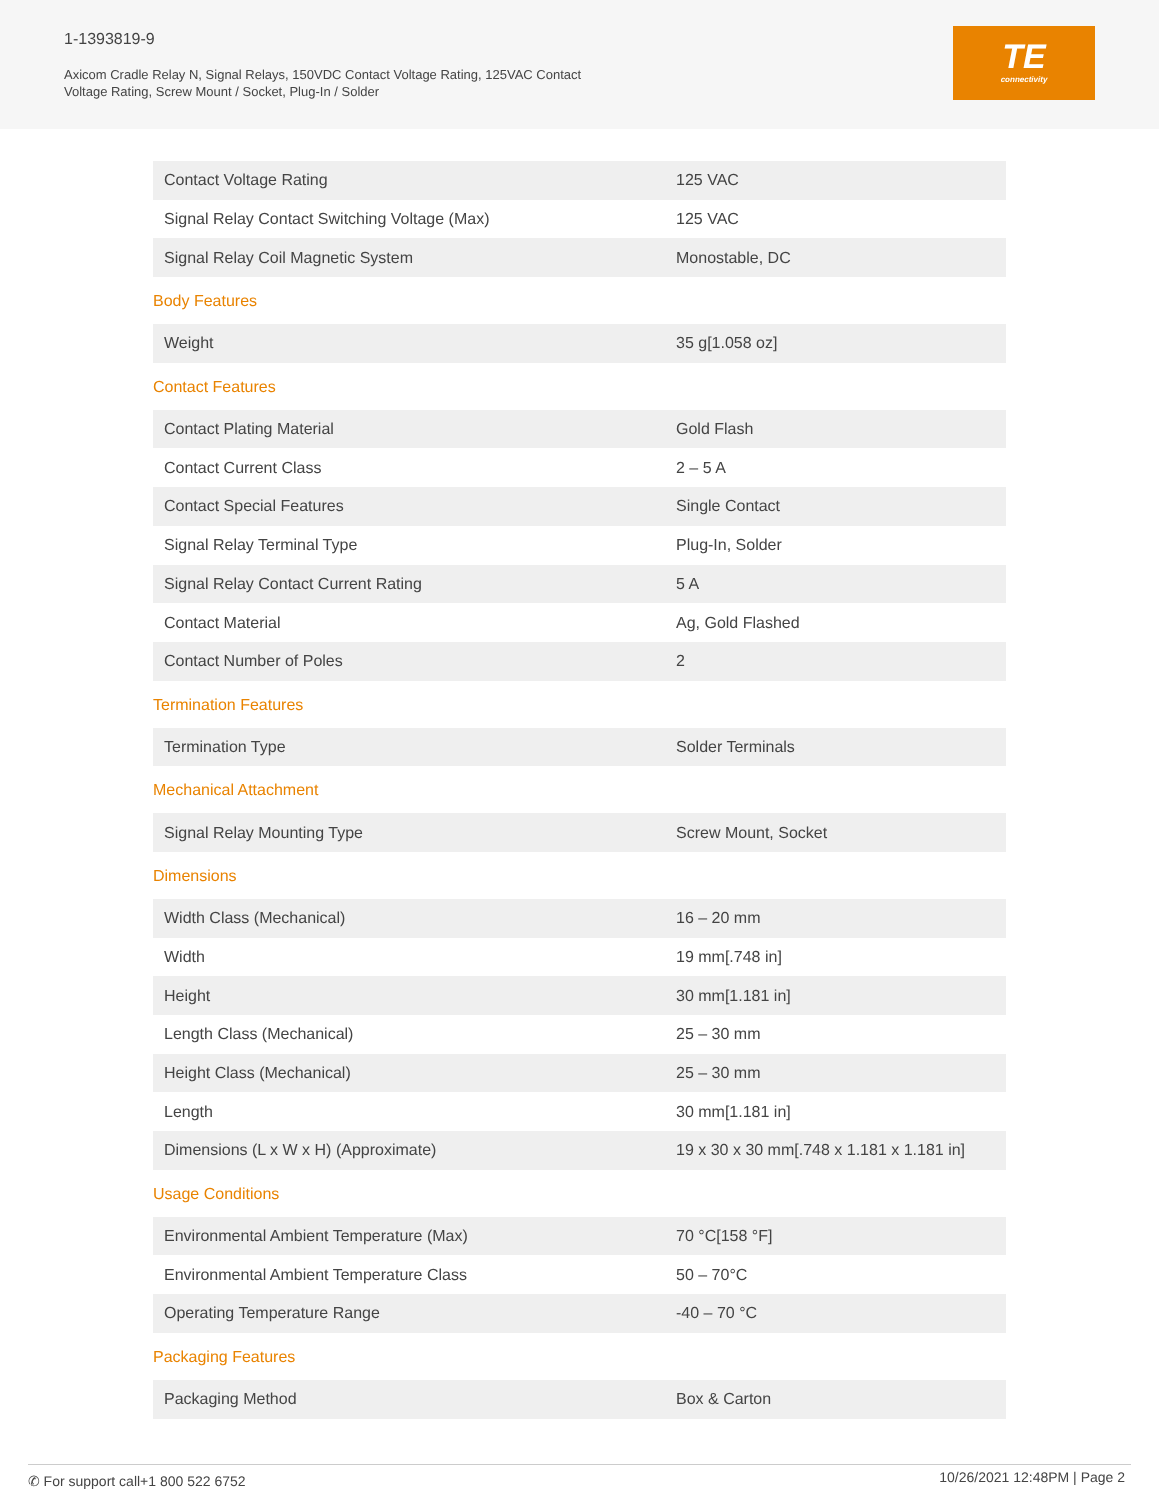1-1393819-9
Axicom Cradle Relay N, Signal Relays, 150VDC Contact Voltage Rating, 125VAC Contact Voltage Rating, Screw Mount / Socket, Plug-In / Solder
TE
connectivity
| Contact Voltage Rating | 125 VAC |
| Signal Relay Contact Switching Voltage (Max) | 125 VAC |
| Signal Relay Coil Magnetic System | Monostable, DC |
Body Features
| Weight | 35 g[1.058 oz] |
Contact Features
| Contact Plating Material | Gold Flash |
| Contact Current Class | 2 – 5 A |
| Contact Special Features | Single Contact |
| Signal Relay Terminal Type | Plug-In, Solder |
| Signal Relay Contact Current Rating | 5 A |
| Contact Material | Ag, Gold Flashed |
| Contact Number of Poles | 2 |
Termination Features
| Termination Type | Solder Terminals |
Mechanical Attachment
| Signal Relay Mounting Type | Screw Mount, Socket |
Dimensions
| Width Class (Mechanical) | 16 – 20 mm |
| Width | 19 mm[.748 in] |
| Height | 30 mm[1.181 in] |
| Length Class (Mechanical) | 25 – 30 mm |
| Height Class (Mechanical) | 25 – 30 mm |
| Length | 30 mm[1.181 in] |
| Dimensions (L x W x H) (Approximate) | 19 x 30 x 30 mm[.748 x 1.181 x 1.181 in] |
Usage Conditions
| Environmental Ambient Temperature (Max) | 70 °C[158 °F] |
| Environmental Ambient Temperature Class | 50 – 70°C |
| Operating Temperature Range | -40 – 70 °C |
Packaging Features
| Packaging Method | Box & Carton |
10/26/2021 12:48PM | Page 2 ✆ For support call+1 800 522 6752